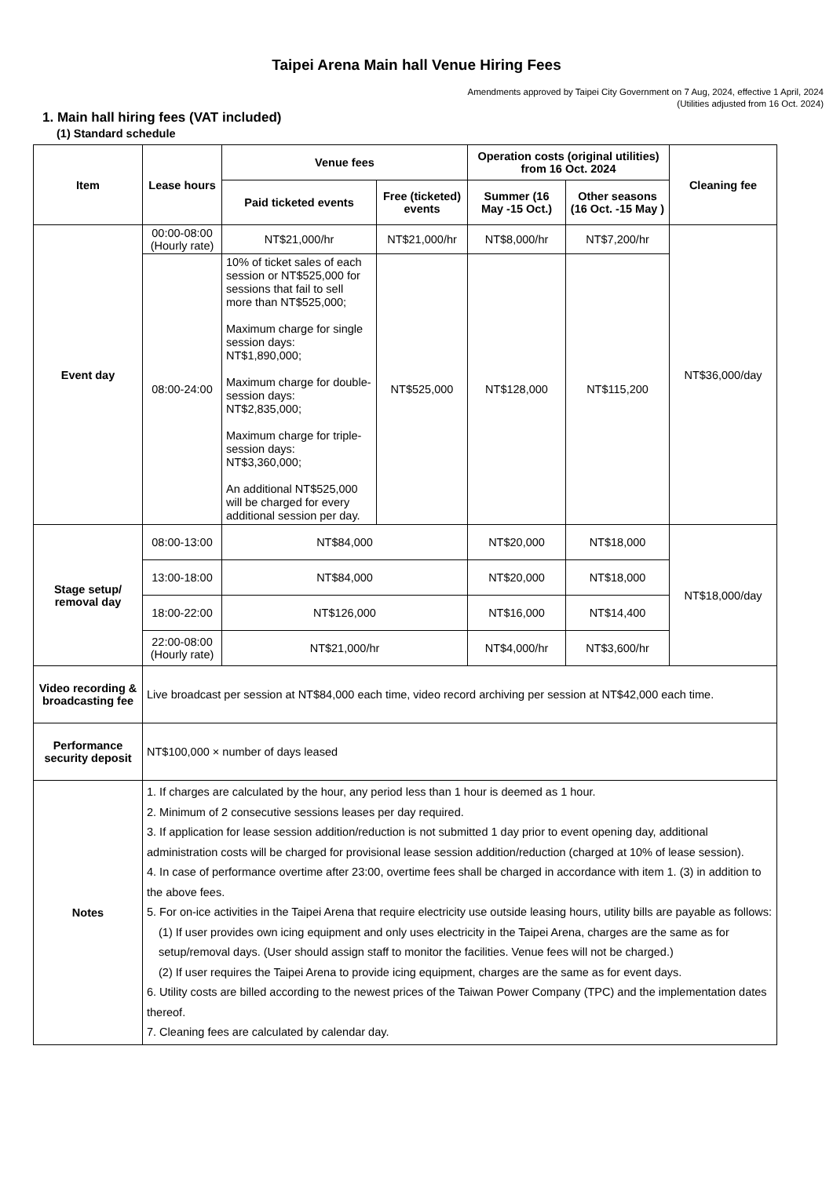Taipei Arena Main hall Venue Hiring Fees
Amendments approved by Taipei City Government on 7 Aug, 2024, effective 1 April, 2024
(Utilities adjusted from 16 Oct. 2024)
1. Main hall hiring fees (VAT included)
(1) Standard schedule
| Item | Lease hours | Venue fees | | Operation costs (original utilities) from 16 Oct. 2024 | | Cleaning fee |
| --- | --- | --- | --- | --- | --- | --- |
| | | Paid ticketed events | Free (ticketed) events | Summer (16 May -15 Oct.) | Other seasons (16 Oct. -15 May ) | |
| Event day | 00:00-08:00 (Hourly rate) | NT$21,000/hr | NT$21,000/hr | NT$8,000/hr | NT$7,200/hr | NT$36,000/day |
| | 08:00-24:00 | 10% of ticket sales of each session or NT$525,000 for sessions that fail to sell more than NT$525,000; Maximum charge for single session days: NT$1,890,000; Maximum charge for double-session days: NT$2,835,000; Maximum charge for triple-session days: NT$3,360,000; An additional NT$525,000 will be charged for every additional session per day. | NT$525,000 | NT$128,000 | NT$115,200 | |
| Stage setup/ removal day | 08:00-13:00 | NT$84,000 | | NT$20,000 | NT$18,000 | NT$18,000/day |
| | 13:00-18:00 | NT$84,000 | | NT$20,000 | NT$18,000 | |
| | 18:00-22:00 | NT$126,000 | | NT$16,000 | NT$14,400 | |
| | 22:00-08:00 (Hourly rate) | NT$21,000/hr | | NT$4,000/hr | NT$3,600/hr | |
| Video recording & broadcasting fee | Live broadcast per session at NT$84,000 each time, video record archiving per session at NT$42,000 each time. | | | | | |
| Performance security deposit | NT$100,000 × number of days leased | | | | | |
| Notes | 1. If charges are calculated by the hour, any period less than 1 hour is deemed as 1 hour. 2. Minimum of 2 consecutive sessions leases per day required. 3. If application for lease session addition/reduction is not submitted 1 day prior to event opening day, additional administration costs will be charged for provisional lease session addition/reduction (charged at 10% of lease session). 4. In case of performance overtime after 23:00, overtime fees shall be charged in accordance with item 1. (3) in addition to the above fees. 5. For on-ice activities in the Taipei Arena that require electricity use outside leasing hours, utility bills are payable as follows: (1) If user provides own icing equipment and only uses electricity in the Taipei Arena, charges are the same as for setup/removal days. (User should assign staff to monitor the facilities. Venue fees will not be charged.) (2) If user requires the Taipei Arena to provide icing equipment, charges are the same as for event days. 6. Utility costs are billed according to the newest prices of the Taiwan Power Company (TPC) and the implementation dates thereof. 7. Cleaning fees are calculated by calendar day. | | | | | |